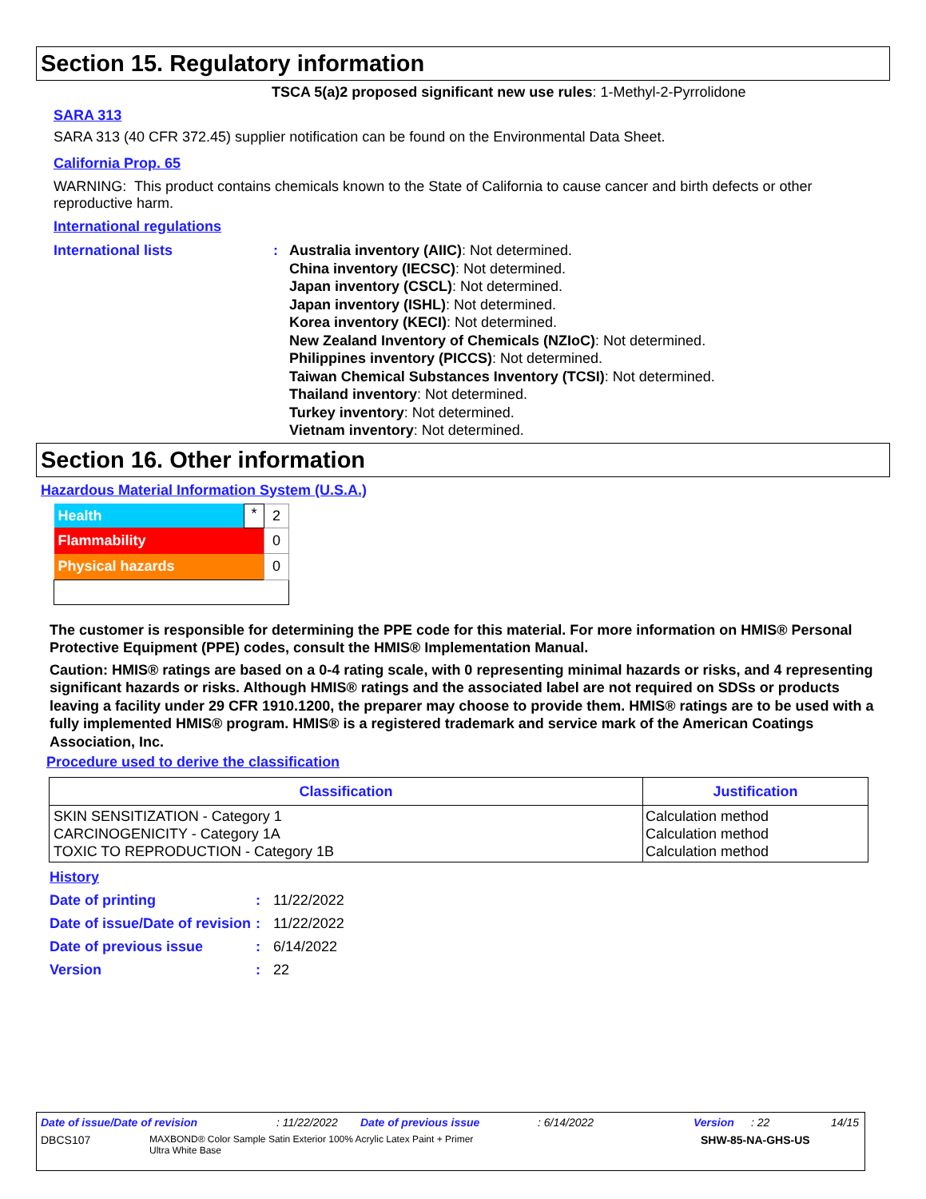Section 15. Regulatory information
TSCA 5(a)2 proposed significant new use rules: 1-Methyl-2-Pyrrolidone
SARA 313
SARA 313 (40 CFR 372.45) supplier notification can be found on the Environmental Data Sheet.
California Prop. 65
WARNING: This product contains chemicals known to the State of California to cause cancer and birth defects or other reproductive harm.
International regulations
International lists : Australia inventory (AIIC): Not determined.
China inventory (IECSC): Not determined.
Japan inventory (CSCL): Not determined.
Japan inventory (ISHL): Not determined.
Korea inventory (KECI): Not determined.
New Zealand Inventory of Chemicals (NZIoC): Not determined.
Philippines inventory (PICCS): Not determined.
Taiwan Chemical Substances Inventory (TCSI): Not determined.
Thailand inventory: Not determined.
Turkey inventory: Not determined.
Vietnam inventory: Not determined.
Section 16. Other information
Hazardous Material Information System (U.S.A.)
| Health | * | 2 |
| Flammability | | 0 |
| Physical hazards | | 0 |
The customer is responsible for determining the PPE code for this material. For more information on HMIS® Personal Protective Equipment (PPE) codes, consult the HMIS® Implementation Manual.
Caution: HMIS® ratings are based on a 0-4 rating scale, with 0 representing minimal hazards or risks, and 4 representing significant hazards or risks. Although HMIS® ratings and the associated label are not required on SDSs or products leaving a facility under 29 CFR 1910.1200, the preparer may choose to provide them. HMIS® ratings are to be used with a fully implemented HMIS® program. HMIS® is a registered trademark and service mark of the American Coatings Association, Inc.
Procedure used to derive the classification
| Classification | Justification |
| --- | --- |
| SKIN SENSITIZATION - Category 1 CARCINOGENICITY - Category 1A TOXIC TO REPRODUCTION - Category 1B | Calculation method Calculation method Calculation method |
History
Date of printing : 11/22/2022
Date of issue/Date of revision
: 11/22/2022
Date of previous issue : 6/14/2022
Version : 22
Date of issue/Date of revision : 11/22/2022 Date of previous issue : 6/14/2022 Version : 22 14/15
DBCS107
MAXBOND® Color Sample Satin Exterior 100% Acrylic Latex Paint + Primer
Ultra White Base
SHW-85-NA-GHS-US